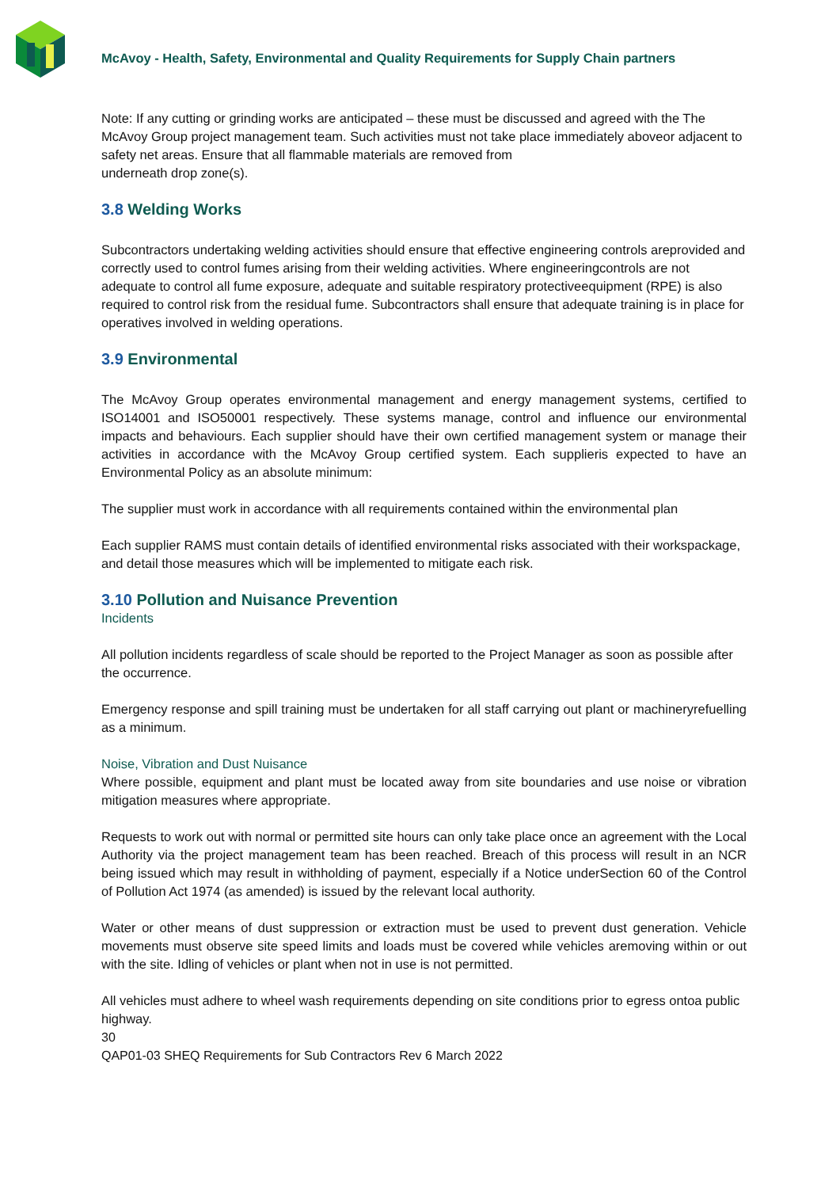McAvoy - Health, Safety, Environmental and Quality Requirements for Supply Chain partners
Note: If any cutting or grinding works are anticipated – these must be discussed and agreed with the The McAvoy Group project management team. Such activities must not take place immediately aboveor adjacent to safety net areas. Ensure that all flammable materials are removed from
underneath drop zone(s).
3.8 Welding Works
Subcontractors undertaking welding activities should ensure that effective engineering controls areprovided and correctly used to control fumes arising from their welding activities. Where engineeringcontrols are not adequate to control all fume exposure, adequate and suitable respiratory protectiveequipment (RPE) is also required to control risk from the residual fume. Subcontractors shall ensure that adequate training is in place for operatives involved in welding operations.
3.9 Environmental
The McAvoy Group operates environmental management and energy management systems, certified to ISO14001 and ISO50001 respectively. These systems manage, control and influence our environmental impacts and behaviours. Each supplier should have their own certified management system or manage their activities in accordance with the McAvoy Group certified system. Each supplieris expected to have an Environmental Policy as an absolute minimum:
The supplier must work in accordance with all requirements contained within the environmental plan
Each supplier RAMS must contain details of identified environmental risks associated with their workspackage, and detail those measures which will be implemented to mitigate each risk.
3.10 Pollution and Nuisance Prevention
Incidents
All pollution incidents regardless of scale should be reported to the Project Manager as soon as possible after the occurrence.
Emergency response and spill training must be undertaken for all staff carrying out plant or machineryrefuelling as a minimum.
Noise, Vibration and Dust Nuisance
Where possible, equipment and plant must be located away from site boundaries and use noise or vibration mitigation measures where appropriate.
Requests to work out with normal or permitted site hours can only take place once an agreement with the Local Authority via the project management team has been reached. Breach of this process will result in an NCR being issued which may result in withholding of payment, especially if a Notice underSection 60 of the Control of Pollution Act 1974 (as amended) is issued by the relevant local authority.
Water or other means of dust suppression or extraction must be used to prevent dust generation. Vehicle movements must observe site speed limits and loads must be covered while vehicles aremoving within or out with the site. Idling of vehicles or plant when not in use is not permitted.
All vehicles must adhere to wheel wash requirements depending on site conditions prior to egress ontoa public highway.
30
QAP01-03 SHEQ Requirements for Sub Contractors Rev 6 March 2022